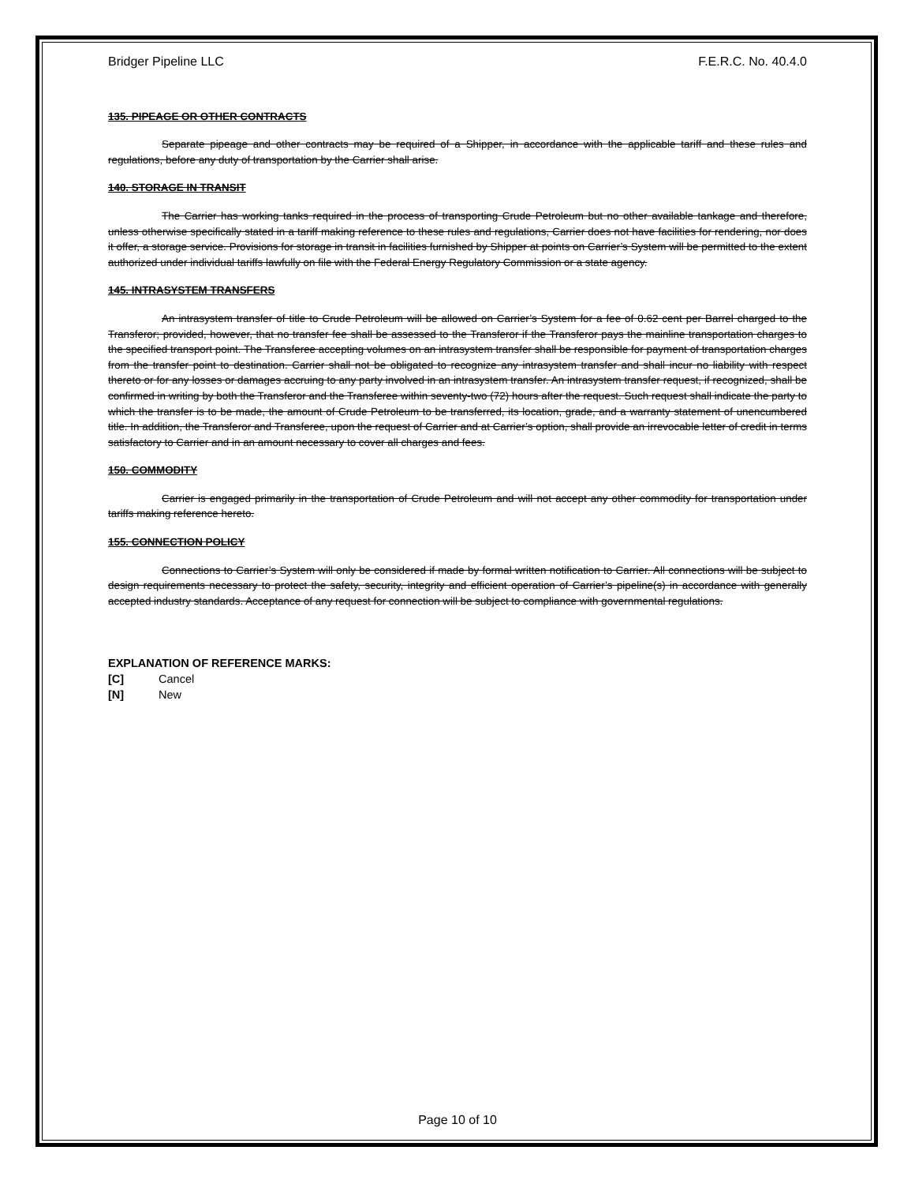Bridger Pipeline LLC F.E.R.C. No. 40.4.0
135. PIPEAGE OR OTHER CONTRACTS
Separate pipeage and other contracts may be required of a Shipper, in accordance with the applicable tariff and these rules and regulations, before any duty of transportation by the Carrier shall arise.
140. STORAGE IN TRANSIT
The Carrier has working tanks required in the process of transporting Crude Petroleum but no other available tankage and therefore, unless otherwise specifically stated in a tariff making reference to these rules and regulations, Carrier does not have facilities for rendering, nor does it offer, a storage service. Provisions for storage in transit in facilities furnished by Shipper at points on Carrier’s System will be permitted to the extent authorized under individual tariffs lawfully on file with the Federal Energy Regulatory Commission or a state agency.
145. INTRASYSTEM TRANSFERS
An intrasystem transfer of title to Crude Petroleum will be allowed on Carrier’s System for a fee of 0.62 cent per Barrel charged to the Transferor; provided, however, that no transfer fee shall be assessed to the Transferor if the Transferor pays the mainline transportation charges to the specified transport point. The Transferee accepting volumes on an intrasystem transfer shall be responsible for payment of transportation charges from the transfer point to destination. Carrier shall not be obligated to recognize any intrasystem transfer and shall incur no liability with respect thereto or for any losses or damages accruing to any party involved in an intrasystem transfer. An intrasystem transfer request, if recognized, shall be confirmed in writing by both the Transferor and the Transferee within seventy-two (72) hours after the request. Such request shall indicate the party to which the transfer is to be made, the amount of Crude Petroleum to be transferred, its location, grade, and a warranty statement of unencumbered title. In addition, the Transferor and Transferee, upon the request of Carrier and at Carrier’s option, shall provide an irrevocable letter of credit in terms satisfactory to Carrier and in an amount necessary to cover all charges and fees.
150. COMMODITY
Carrier is engaged primarily in the transportation of Crude Petroleum and will not accept any other commodity for transportation under tariffs making reference hereto.
155. CONNECTION POLICY
Connections to Carrier’s System will only be considered if made by formal written notification to Carrier. All connections will be subject to design requirements necessary to protect the safety, security, integrity and efficient operation of Carrier’s pipeline(s) in accordance with generally accepted industry standards. Acceptance of any request for connection will be subject to compliance with governmental regulations.
EXPLANATION OF REFERENCE MARKS:
[C] Cancel
[N] New
Page 10 of 10